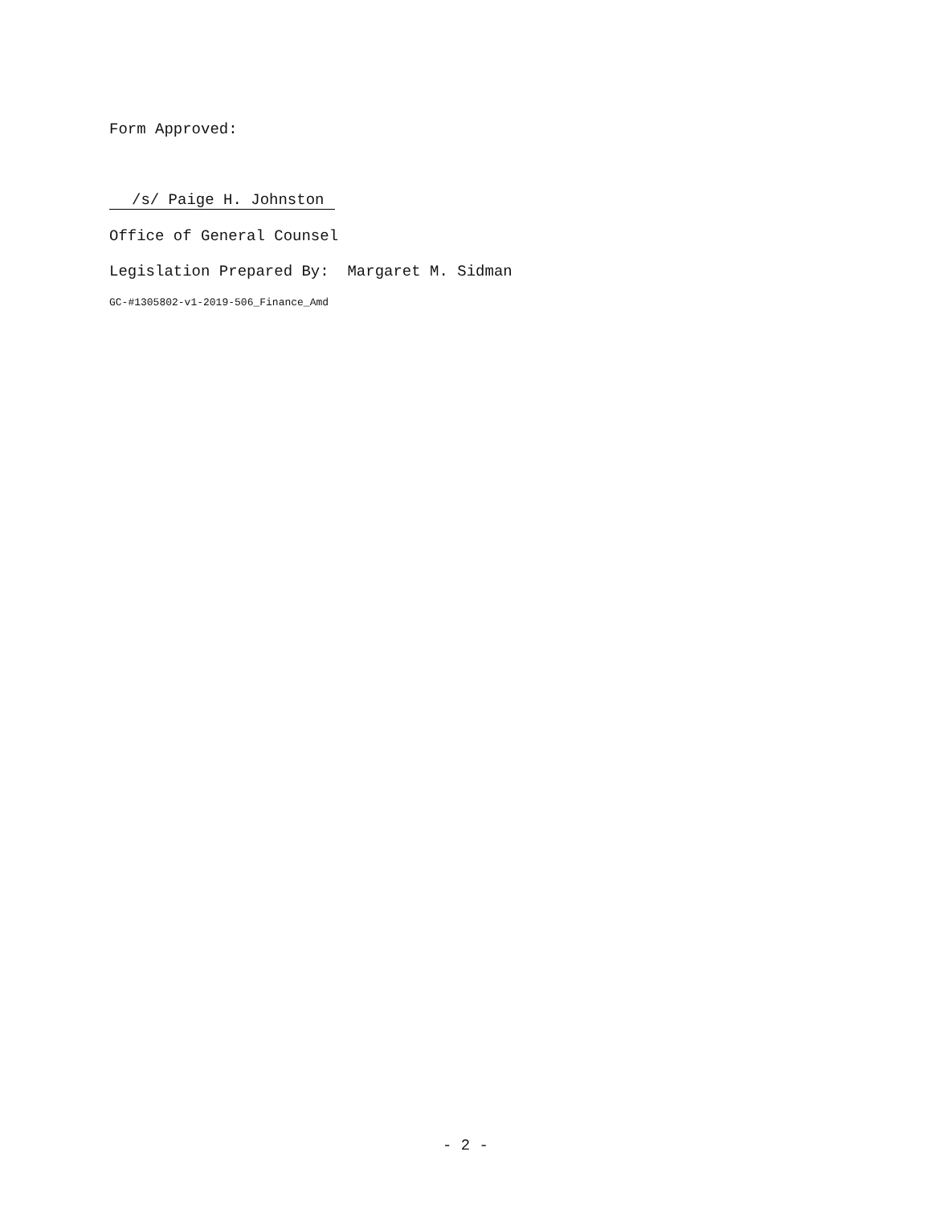Form Approved:
/s/ Paige H. Johnston
Office of General Counsel
Legislation Prepared By: Margaret M. Sidman
GC-#1305802-v1-2019-506_Finance_Amd
- 2 -